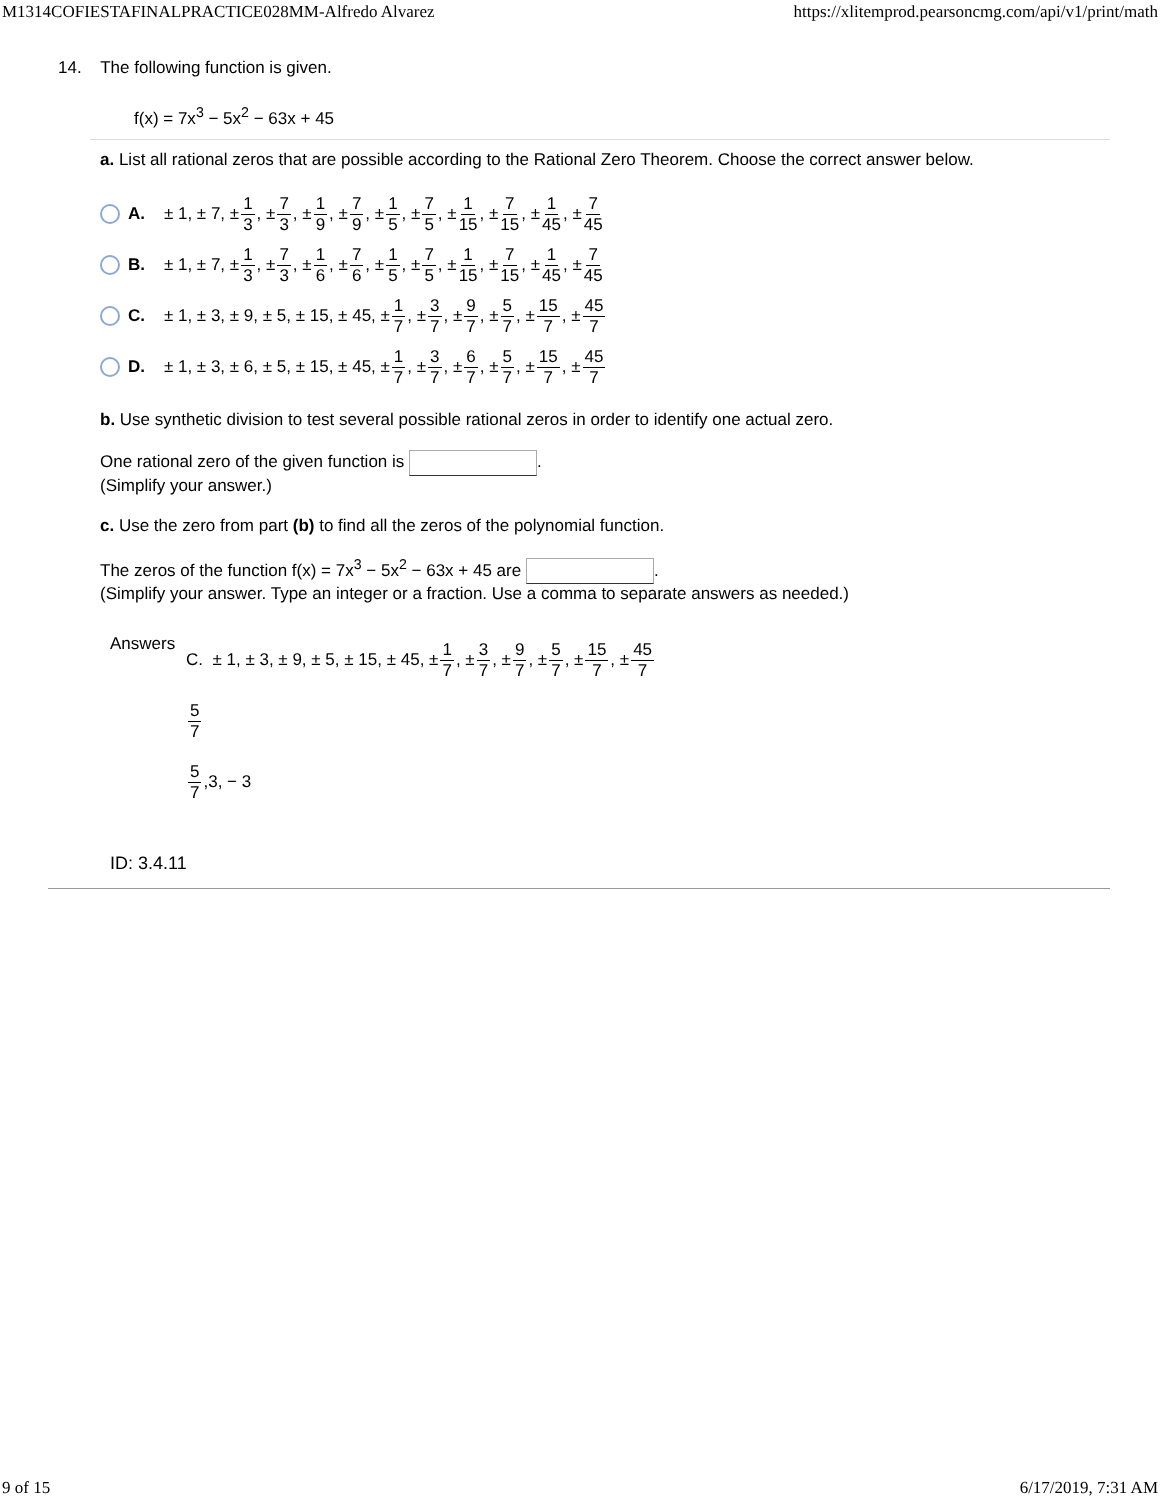M1314COFIESTAFINALPRACTICE028MM-Alfredo Alvarez https://xlitemprod.pearsoncmg.com/api/v1/print/math
14. The following function is given.
f(x) = 7x<sup>3</sup> − 5x<sup>2</sup> − 63x + 45
a. List all rational zeros that are possible according to the Rational Zero Theorem. Choose the correct answer below.
A. ± 1, ± 7, ± 1 3, ± 7 3, ± 1 9, ± 7 9, ± 1 5, ± 7 5, ± 1 15, ± 7 15, ± 1 45, ± 7 45
B. ± 1, ± 7, ± 1 3, ± 7 3, ± 1 6, ± 7 6, ± 1 5, ± 7 5, ± 1 15, ± 7 15, ± 1 45, ± 7 45
C. ± 1, ± 3, ± 9, ± 5, ± 15, ± 45, ± 1 7, ± 3 7, ± 9 7, ± 5 7, ± 15 7, ± 45 7
D. ± 1, ± 3, ± 6, ± 5, ± 15, ± 45, ± 1 7, ± 3 7, ± 6 7, ± 5 7, ± 15 7, ± 45 7
b. Use synthetic division to test several possible rational zeros in order to identify one actual zero.
One rational zero of the given function is .
(Simplify your answer.)
c. Use the zero from part (b) to find all the zeros of the polynomial function.
The zeros of the function f(x) = 7x<sup>3</sup> − 5x<sup>2</sup> − 63x + 45 are .
(Simplify your answer. Type an integer or a fraction. Use a comma to separate answers as needed.)
Answers
C. ± 1, ± 3, ± 9, ± 5, ± 15, ± 45, ±1 7, ±3 7, ±9 7, ±5 7, ±15 7, ±45 7
5 7
5 7,3, − 3
ID: 3.4.11
9 of 15 6/17/2019, 7:31 AM